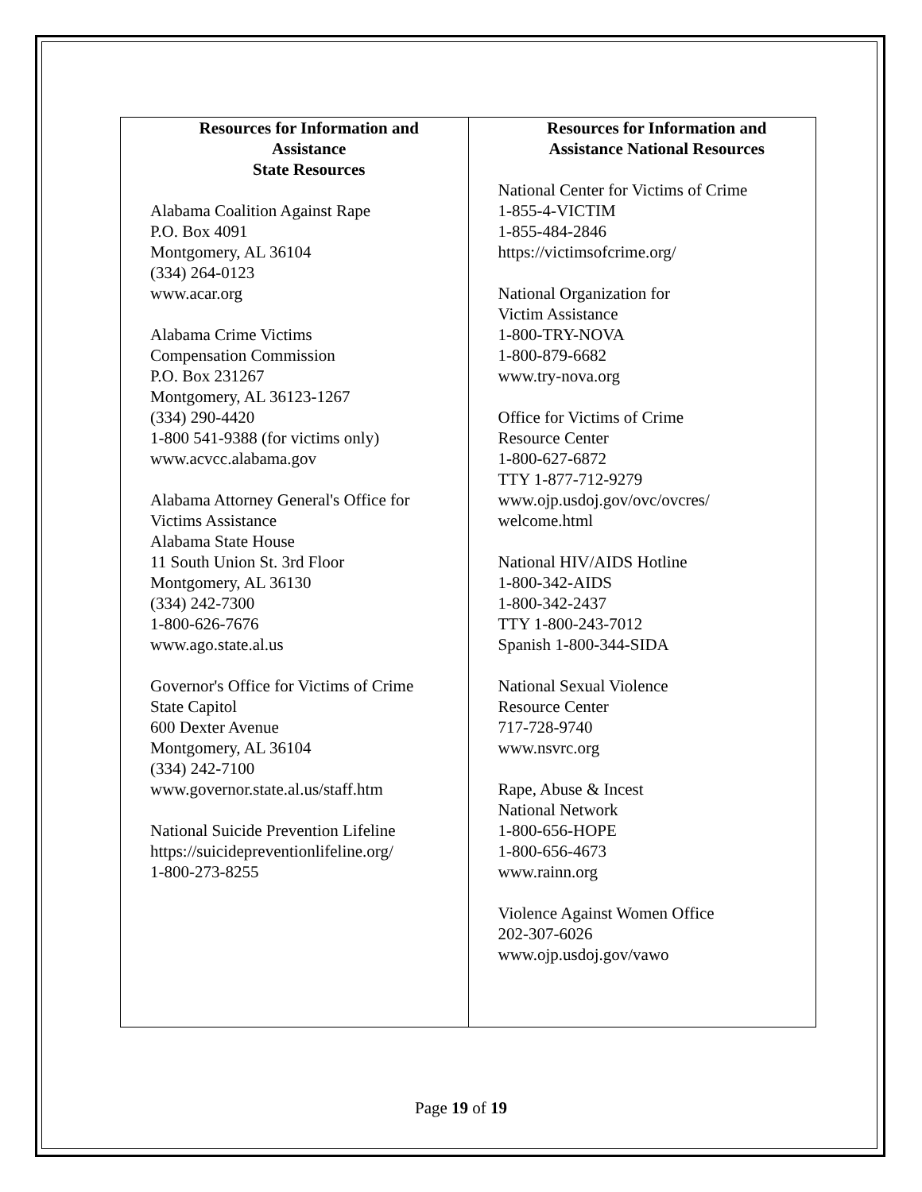| Resources for Information and Assistance State Resources Alabama Coalition Against Rape P.O. Box 4091 Montgomery, AL 36104 (334) 264-0123 www.acar.org Alabama Crime Victims Compensation Commission P.O. Box 231267 Montgomery, AL 36123-1267 (334) 290-4420 1-800 541-9388 (for victims only) www.acvcc.alabama.gov Alabama Attorney General's Office for Victims Assistance Alabama State House 11 South Union St. 3rd Floor Montgomery, AL 36130 (334) 242-7300 1-800-626-7676 www.ago.state.al.us Governor's Office for Victims of Crime State Capitol 600 Dexter Avenue Montgomery, AL 36104 (334) 242-7100 www.governor.state.al.us/staff.htm National Suicide Prevention Lifeline https://suicidepreventionlifeline.org/ 1-800-273-8255 | Resources for Information and Assistance National Resources National Center for Victims of Crime 1-855-4-VICTIM 1-855-484-2846 https://victimsofcrime.org/ National Organization for Victim Assistance 1-800-TRY-NOVA 1-800-879-6682 www.try-nova.org Office for Victims of Crime Resource Center 1-800-627-6872 TTY 1-877-712-9279 www.ojp.usdoj.gov/ovc/ovcres/ welcome.html National HIV/AIDS Hotline 1-800-342-AIDS 1-800-342-2437 TTY 1-800-243-7012 Spanish 1-800-344-SIDA National Sexual Violence Resource Center 717-728-9740 www.nsvrc.org Rape, Abuse & Incest National Network 1-800-656-HOPE 1-800-656-4673 www.rainn.org Violence Against Women Office 202-307-6026 www.ojp.usdoj.gov/vawo |
Page 19 of 19